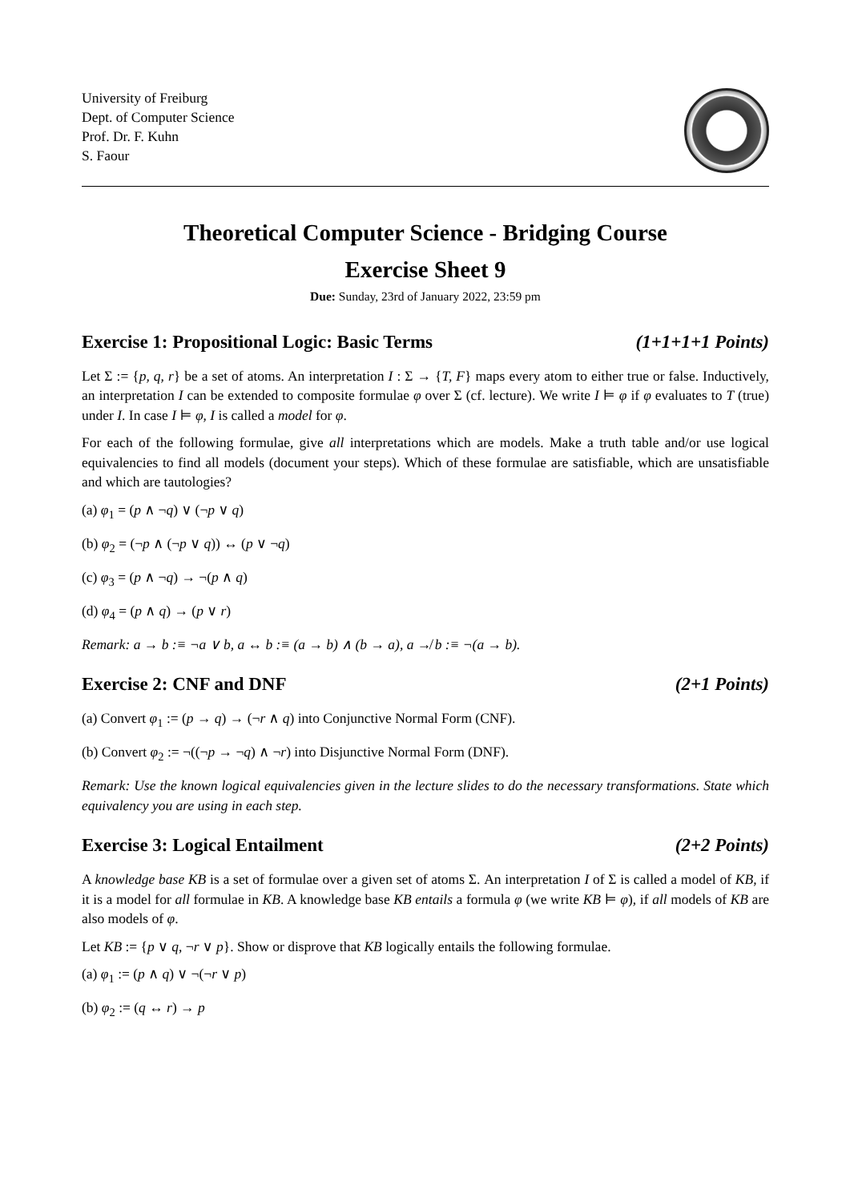University of Freiburg
Dept. of Computer Science
Prof. Dr. F. Kuhn
S. Faour
Theoretical Computer Science - Bridging Course
Exercise Sheet 9
Due: Sunday, 23rd of January 2022, 23:59 pm
Exercise 1: Propositional Logic: Basic Terms (1+1+1+1 Points)
Let Σ := {p, q, r} be a set of atoms. An interpretation I : Σ → {T, F} maps every atom to either true or false. Inductively, an interpretation I can be extended to composite formulae φ over Σ (cf. lecture). We write I ⊨ φ if φ evaluates to T (true) under I. In case I ⊨ φ, I is called a model for φ.
For each of the following formulae, give all interpretations which are models. Make a truth table and/or use logical equivalencies to find all models (document your steps). Which of these formulae are satisfiable, which are unsatisfiable and which are tautologies?
(a) φ<sub>1</sub> = (p ∧ ¬q) ∨ (¬p ∨ q)
(b) φ<sub>2</sub> = (¬p ∧ (¬p ∨ q)) ↔ (p ∨ ¬q)
(c) φ<sub>3</sub> = (p ∧ ¬q) → ¬(p ∧ q)
(d) φ<sub>4</sub> = (p ∧ q) → (p ∨ r)
Remark: a → b :≡ ¬a ∨ b, a ↔ b :≡ (a → b) ∧ (b → a), a ↛ b :≡ ¬(a → b).
Exercise 2: CNF and DNF (2+1 Points)
(a) Convert φ<sub>1</sub> := (p → q) → (¬r ∧ q) into Conjunctive Normal Form (CNF).
(b) Convert φ<sub>2</sub> := ¬((¬p → ¬q) ∧ ¬r) into Disjunctive Normal Form (DNF).
Remark: Use the known logical equivalencies given in the lecture slides to do the necessary transformations. State which equivalency you are using in each step.
Exercise 3: Logical Entailment (2+2 Points)
A knowledge base KB is a set of formulae over a given set of atoms Σ. An interpretation I of Σ is called a model of KB, if it is a model for all formulae in KB. A knowledge base KB entails a formula φ (we write KB ⊨ φ), if all models of KB are also models of φ.
Let KB := {p ∨ q, ¬r ∨ p}. Show or disprove that KB logically entails the following formulae.
(a) φ<sub>1</sub> := (p ∧ q) ∨ ¬(¬r ∨ p)
(b) φ<sub>2</sub> := (q ↔ r) → p